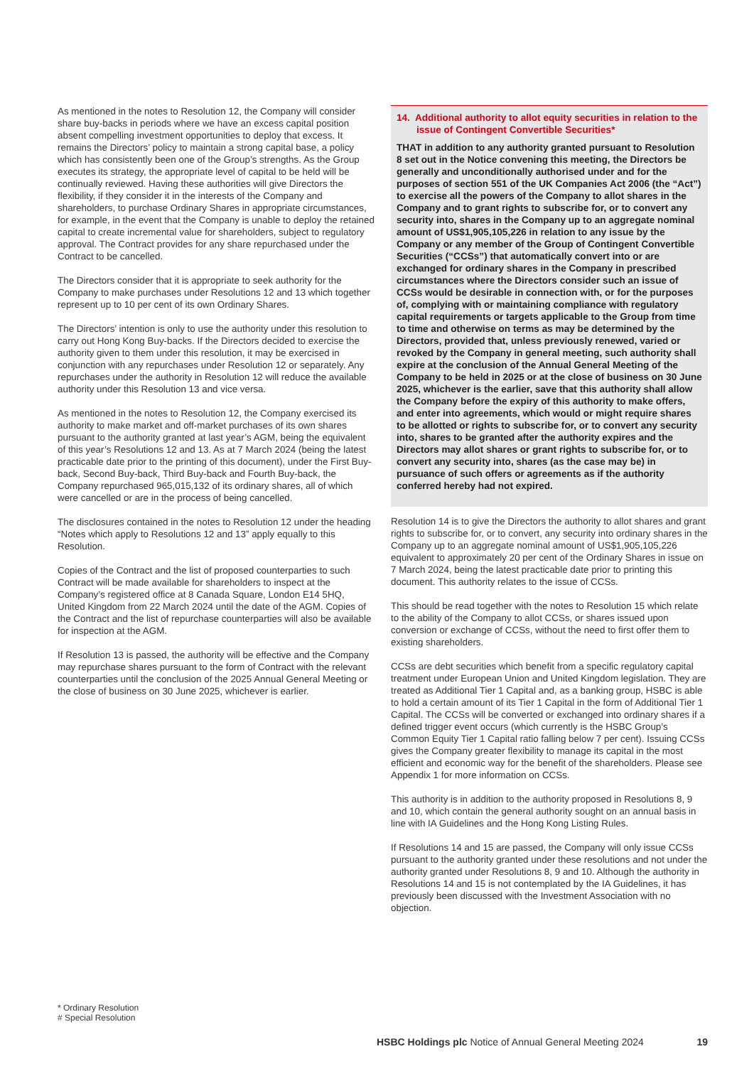As mentioned in the notes to Resolution 12, the Company will consider share buy-backs in periods where we have an excess capital position absent compelling investment opportunities to deploy that excess. It remains the Directors’ policy to maintain a strong capital base, a policy which has consistently been one of the Group’s strengths. As the Group executes its strategy, the appropriate level of capital to be held will be continually reviewed. Having these authorities will give Directors the flexibility, if they consider it in the interests of the Company and shareholders, to purchase Ordinary Shares in appropriate circumstances, for example, in the event that the Company is unable to deploy the retained capital to create incremental value for shareholders, subject to regulatory approval. The Contract provides for any share repurchased under the Contract to be cancelled.
The Directors consider that it is appropriate to seek authority for the Company to make purchases under Resolutions 12 and 13 which together represent up to 10 per cent of its own Ordinary Shares.
The Directors’ intention is only to use the authority under this resolution to carry out Hong Kong Buy-backs. If the Directors decided to exercise the authority given to them under this resolution, it may be exercised in conjunction with any repurchases under Resolution 12 or separately. Any repurchases under the authority in Resolution 12 will reduce the available authority under this Resolution 13 and vice versa.
As mentioned in the notes to Resolution 12, the Company exercised its authority to make market and off-market purchases of its own shares pursuant to the authority granted at last year’s AGM, being the equivalent of this year’s Resolutions 12 and 13. As at 7 March 2024 (being the latest practicable date prior to the printing of this document), under the First Buy-back, Second Buy-back, Third Buy-back and Fourth Buy-back, the Company repurchased 965,015,132 of its ordinary shares, all of which were cancelled or are in the process of being cancelled.
The disclosures contained in the notes to Resolution 12 under the heading “Notes which apply to Resolutions 12 and 13” apply equally to this Resolution.
Copies of the Contract and the list of proposed counterparties to such Contract will be made available for shareholders to inspect at the Company’s registered office at 8 Canada Square, London E14 5HQ, United Kingdom from 22 March 2024 until the date of the AGM. Copies of the Contract and the list of repurchase counterparties will also be available for inspection at the AGM.
If Resolution 13 is passed, the authority will be effective and the Company may repurchase shares pursuant to the form of Contract with the relevant counterparties until the conclusion of the 2025 Annual General Meeting or the close of business on 30 June 2025, whichever is earlier.
14. Additional authority to allot equity securities in relation to the issue of Contingent Convertible Securities*
THAT in addition to any authority granted pursuant to Resolution 8 set out in the Notice convening this meeting, the Directors be generally and unconditionally authorised under and for the purposes of section 551 of the UK Companies Act 2006 (the “Act”) to exercise all the powers of the Company to allot shares in the Company and to grant rights to subscribe for, or to convert any security into, shares in the Company up to an aggregate nominal amount of US$1,905,105,226 in relation to any issue by the Company or any member of the Group of Contingent Convertible Securities (“CCSs”) that automatically convert into or are exchanged for ordinary shares in the Company in prescribed circumstances where the Directors consider such an issue of CCSs would be desirable in connection with, or for the purposes of, complying with or maintaining compliance with regulatory capital requirements or targets applicable to the Group from time to time and otherwise on terms as may be determined by the Directors, provided that, unless previously renewed, varied or revoked by the Company in general meeting, such authority shall expire at the conclusion of the Annual General Meeting of the Company to be held in 2025 or at the close of business on 30 June 2025, whichever is the earlier, save that this authority shall allow the Company before the expiry of this authority to make offers, and enter into agreements, which would or might require shares to be allotted or rights to subscribe for, or to convert any security into, shares to be granted after the authority expires and the Directors may allot shares or grant rights to subscribe for, or to convert any security into, shares (as the case may be) in pursuance of such offers or agreements as if the authority conferred hereby had not expired.
Resolution 14 is to give the Directors the authority to allot shares and grant rights to subscribe for, or to convert, any security into ordinary shares in the Company up to an aggregate nominal amount of US$1,905,105,226 equivalent to approximately 20 per cent of the Ordinary Shares in issue on 7 March 2024, being the latest practicable date prior to printing this document. This authority relates to the issue of CCSs.
This should be read together with the notes to Resolution 15 which relate to the ability of the Company to allot CCSs, or shares issued upon conversion or exchange of CCSs, without the need to first offer them to existing shareholders.
CCSs are debt securities which benefit from a specific regulatory capital treatment under European Union and United Kingdom legislation. They are treated as Additional Tier 1 Capital and, as a banking group, HSBC is able to hold a certain amount of its Tier 1 Capital in the form of Additional Tier 1 Capital. The CCSs will be converted or exchanged into ordinary shares if a defined trigger event occurs (which currently is the HSBC Group’s Common Equity Tier 1 Capital ratio falling below 7 per cent). Issuing CCSs gives the Company greater flexibility to manage its capital in the most efficient and economic way for the benefit of the shareholders. Please see Appendix 1 for more information on CCSs.
This authority is in addition to the authority proposed in Resolutions 8, 9 and 10, which contain the general authority sought on an annual basis in line with IA Guidelines and the Hong Kong Listing Rules.
If Resolutions 14 and 15 are passed, the Company will only issue CCSs pursuant to the authority granted under these resolutions and not under the authority granted under Resolutions 8, 9 and 10. Although the authority in Resolutions 14 and 15 is not contemplated by the IA Guidelines, it has previously been discussed with the Investment Association with no objection.
* Ordinary Resolution
# Special Resolution
HSBC Holdings plc Notice of Annual General Meeting 2024 19